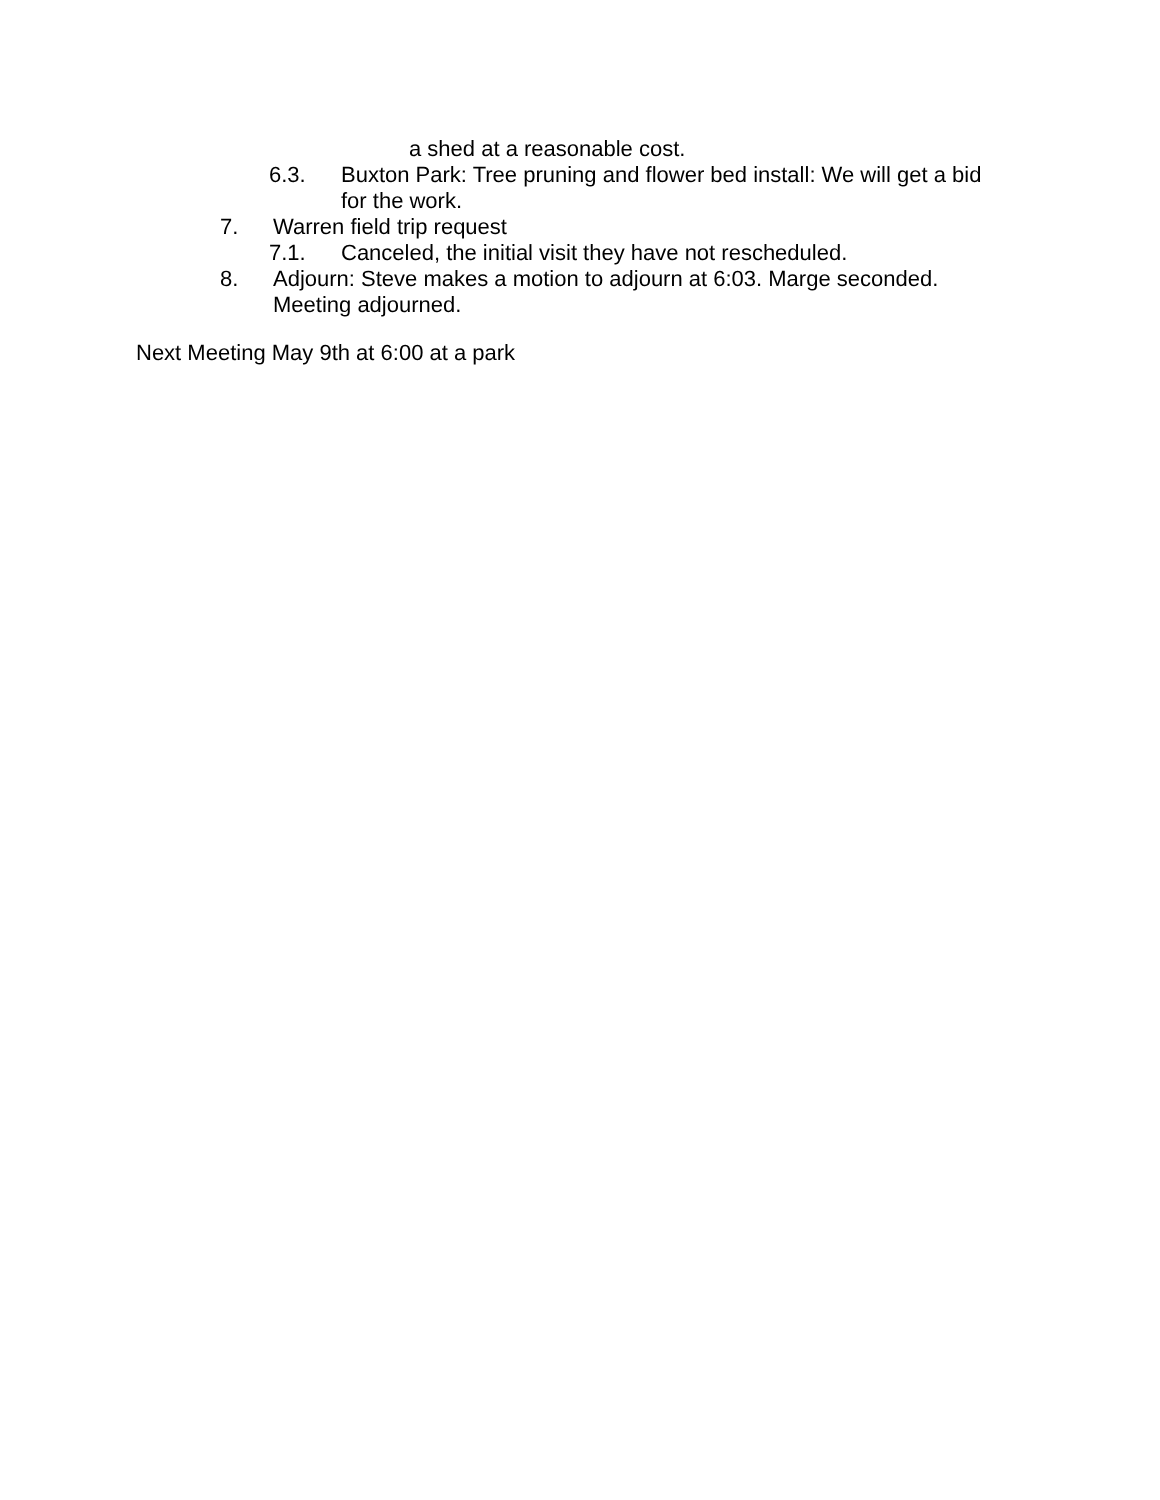a shed at a reasonable cost.
6.3. Buxton Park: Tree pruning and flower bed install: We will get a bid for the work.
7. Warren field trip request
7.1. Canceled, the initial visit they have not rescheduled.
8. Adjourn: Steve makes a motion to adjourn at 6:03. Marge seconded. Meeting adjourned.
Next Meeting May 9th at 6:00 at a park